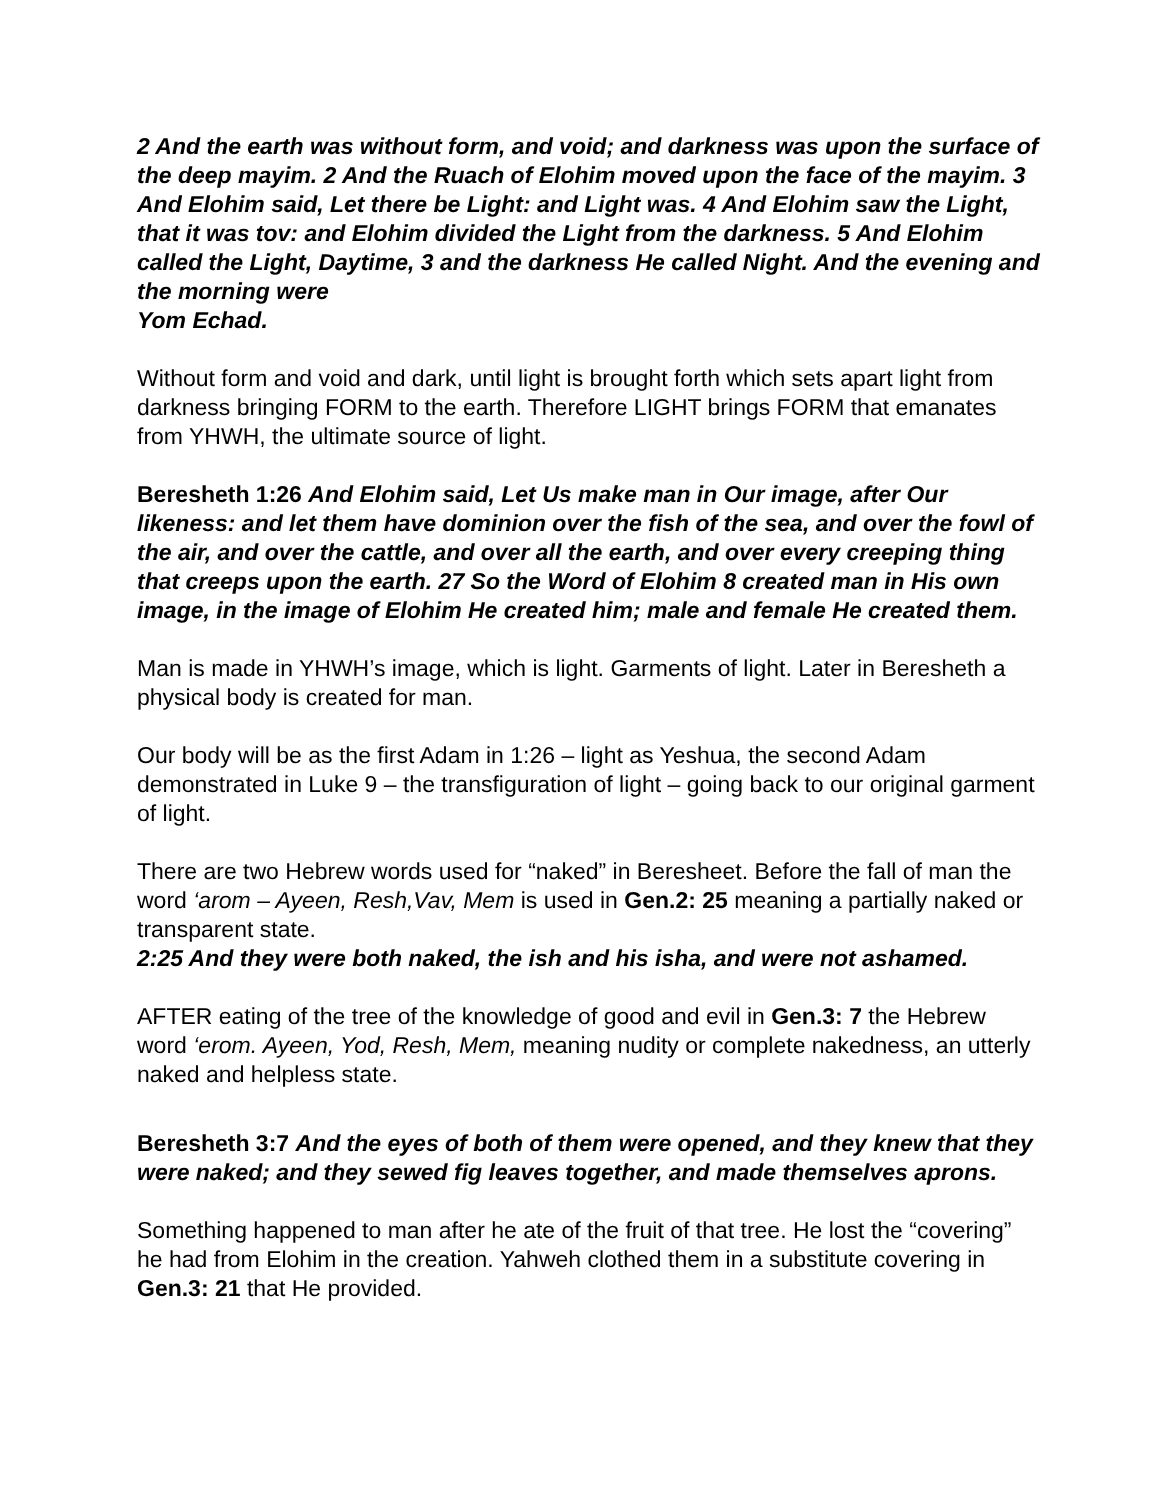2 And the earth was without form, and void; and darkness was upon the surface of the deep mayim. 2 And the Ruach of Elohim moved upon the face of the mayim. 3 And Elohim said, Let there be Light: and Light was. 4 And Elohim saw the Light, that it was tov: and Elohim divided the Light from the darkness. 5 And Elohim called the Light, Daytime, 3 and the darkness He called Night. And the evening and the morning were
Yom Echad.
Without form and void and dark, until light is brought forth which sets apart light from darkness bringing FORM to the earth. Therefore LIGHT brings FORM that emanates from YHWH, the ultimate source of light.
Beresheth 1:26 And Elohim said, Let Us make man in Our image, after Our likeness: and let them have dominion over the fish of the sea, and over the fowl of the air, and over the cattle, and over all the earth, and over every creeping thing that creeps upon the earth. 27 So the Word of Elohim 8 created man in His own image, in the image of Elohim He created him; male and female He created them.
Man is made in YHWH’s image, which is light. Garments of light. Later in Beresheth a physical body is created for man.
Our body will be as the first Adam in 1:26 – light as Yeshua, the second Adam demonstrated in Luke 9 – the transfiguration of light – going back to our original garment of light.
There are two Hebrew words used for “naked” in Beresheet. Before the fall of man the word ‘arom – Ayeen, Resh,Vav, Mem is used in Gen.2: 25 meaning a partially naked or transparent state.
2:25 And they were both naked, the ish and his isha, and were not ashamed.
AFTER eating of the tree of the knowledge of good and evil in Gen.3: 7 the Hebrew word ‘erom. Ayeen, Yod, Resh, Mem, meaning nudity or complete nakedness, an utterly naked and helpless state.
Beresheth 3:7 And the eyes of both of them were opened, and they knew that they were naked; and they sewed fig leaves together, and made themselves aprons.
Something happened to man after he ate of the fruit of that tree. He lost the “covering” he had from Elohim in the creation. Yahweh clothed them in a substitute covering in Gen.3: 21 that He provided.